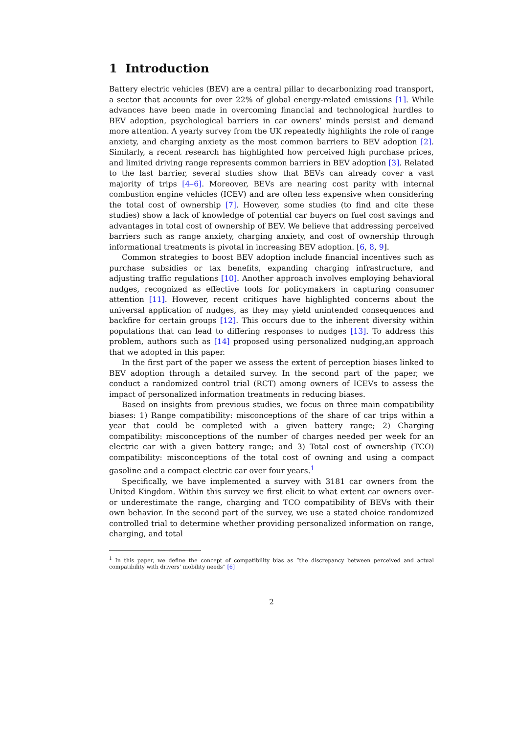1 Introduction
Battery electric vehicles (BEV) are a central pillar to decarbonizing road transport, a sector that accounts for over 22% of global energy-related emissions [1]. While advances have been made in overcoming financial and technological hurdles to BEV adoption, psychological barriers in car owners’ minds persist and demand more attention. A yearly survey from the UK repeatedly highlights the role of range anxiety, and charging anxiety as the most common barriers to BEV adoption [2]. Similarly, a recent research has highlighted how perceived high purchase prices, and limited driving range represents common barriers in BEV adoption [3]. Related to the last barrier, several studies show that BEVs can already cover a vast majority of trips [4–6]. Moreover, BEVs are nearing cost parity with internal combustion engine vehicles (ICEV) and are often less expensive when considering the total cost of ownership [7]. However, some studies (to find and cite these studies) show a lack of knowledge of potential car buyers on fuel cost savings and advantages in total cost of ownership of BEV. We believe that addressing perceived barriers such as range anxiety, charging anxiety, and cost of ownership through informational treatments is pivotal in increasing BEV adoption. [6, 8, 9].
Common strategies to boost BEV adoption include financial incentives such as purchase subsidies or tax benefits, expanding charging infrastructure, and adjusting traffic regulations [10]. Another approach involves employing behavioral nudges, recognized as effective tools for policymakers in capturing consumer attention [11]. However, recent critiques have highlighted concerns about the universal application of nudges, as they may yield unintended consequences and backfire for certain groups [12]. This occurs due to the inherent diversity within populations that can lead to differing responses to nudges [13]. To address this problem, authors such as [14] proposed using personalized nudging,an approach that we adopted in this paper.
In the first part of the paper we assess the extent of perception biases linked to BEV adoption through a detailed survey. In the second part of the paper, we conduct a randomized control trial (RCT) among owners of ICEVs to assess the impact of personalized information treatments in reducing biases.
Based on insights from previous studies, we focus on three main compatibility biases: 1) Range compatibility: misconceptions of the share of car trips within a year that could be completed with a given battery range; 2) Charging compatibility: misconceptions of the number of charges needed per week for an electric car with a given battery range; and 3) Total cost of ownership (TCO) compatibility: misconceptions of the total cost of owning and using a compact gasoline and a compact electric car over four years.<sup>1</sup>
Specifically, we have implemented a survey with 3181 car owners from the United Kingdom. Within this survey we first elicit to what extent car owners over- or underestimate the range, charging and TCO compatibility of BEVs with their own behavior. In the second part of the survey, we use a stated choice randomized controlled trial to determine whether providing personalized information on range, charging, and total
<sup>1</sup> In this paper, we define the concept of compatibility bias as ”the discrepancy between perceived and actual compatibility with drivers’ mobility needs” [6]
2